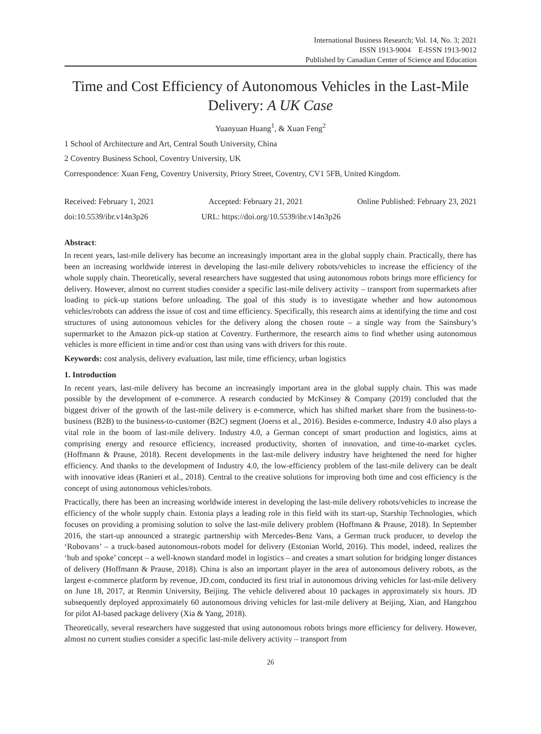International Business Research; Vol. 14, No. 3; 2021
ISSN 1913-9004 E-ISSN 1913-9012
Published by Canadian Center of Science and Education
Time and Cost Efficiency of Autonomous Vehicles in the Last-Mile Delivery: A UK Case
Yuanyuan Huang<sup>1</sup>, & Xuan Feng<sup>2</sup>
1 School of Architecture and Art, Central South University, China
2 Coventry Business School, Coventry University, UK
Correspondence: Xuan Feng, Coventry University, Priory Street, Coventry, CV1 5FB, United Kingdom.
Received: February 1, 2021 Accepted: February 21, 2021 Online Published: February 23, 2021
doi:10.5539/ibr.v14n3p26 URL: https://doi.org/10.5539/ibr.v14n3p26
Abstract:
In recent years, last-mile delivery has become an increasingly important area in the global supply chain. Practically, there has been an increasing worldwide interest in developing the last-mile delivery robots/vehicles to increase the efficiency of the whole supply chain. Theoretically, several researchers have suggested that using autonomous robots brings more efficiency for delivery. However, almost no current studies consider a specific last-mile delivery activity – transport from supermarkets after loading to pick-up stations before unloading. The goal of this study is to investigate whether and how autonomous vehicles/robots can address the issue of cost and time efficiency. Specifically, this research aims at identifying the time and cost structures of using autonomous vehicles for the delivery along the chosen route – a single way from the Sainsbury’s supermarket to the Amazon pick-up station at Coventry. Furthermore, the research aims to find whether using autonomous vehicles is more efficient in time and/or cost than using vans with drivers for this route.
Keywords: cost analysis, delivery evaluation, last mile, time efficiency, urban logistics
1. Introduction
In recent years, last-mile delivery has become an increasingly important area in the global supply chain. This was made possible by the development of e-commerce. A research conducted by McKinsey & Company (2019) concluded that the biggest driver of the growth of the last-mile delivery is e-commerce, which has shifted market share from the business-to-business (B2B) to the business-to-customer (B2C) segment (Joerss et al., 2016). Besides e-commerce, Industry 4.0 also plays a vital role in the boom of last-mile delivery. Industry 4.0, a German concept of smart production and logistics, aims at comprising energy and resource efficiency, increased productivity, shorten of innovation, and time-to-market cycles. (Hoffmann & Prause, 2018). Recent developments in the last-mile delivery industry have heightened the need for higher efficiency. And thanks to the development of Industry 4.0, the low-efficiency problem of the last-mile delivery can be dealt with innovative ideas (Ranieri et al., 2018). Central to the creative solutions for improving both time and cost efficiency is the concept of using autonomous vehicles/robots.
Practically, there has been an increasing worldwide interest in developing the last-mile delivery robots/vehicles to increase the efficiency of the whole supply chain. Estonia plays a leading role in this field with its start-up, Starship Technologies, which focuses on providing a promising solution to solve the last-mile delivery problem (Hoffmann & Prause, 2018). In September 2016, the start-up announced a strategic partnership with Mercedes-Benz Vans, a German truck producer, to develop the ‘Robovans’ – a truck-based autonomous-robots model for delivery (Estonian World, 2016). This model, indeed, realizes the ‘hub and spoke’ concept – a well-known standard model in logistics – and creates a smart solution for bridging longer distances of delivery (Hoffmann & Prause, 2018). China is also an important player in the area of autonomous delivery robots, as the largest e-commerce platform by revenue, JD.com, conducted its first trial in autonomous driving vehicles for last-mile delivery on June 18, 2017, at Renmin University, Beijing. The vehicle delivered about 10 packages in approximately six hours. JD subsequently deployed approximately 60 autonomous driving vehicles for last-mile delivery at Beijing, Xian, and Hangzhou for pilot AI-based package delivery (Xia & Yang, 2018).
Theoretically, several researchers have suggested that using autonomous robots brings more efficiency for delivery. However, almost no current studies consider a specific last-mile delivery activity – transport from
26